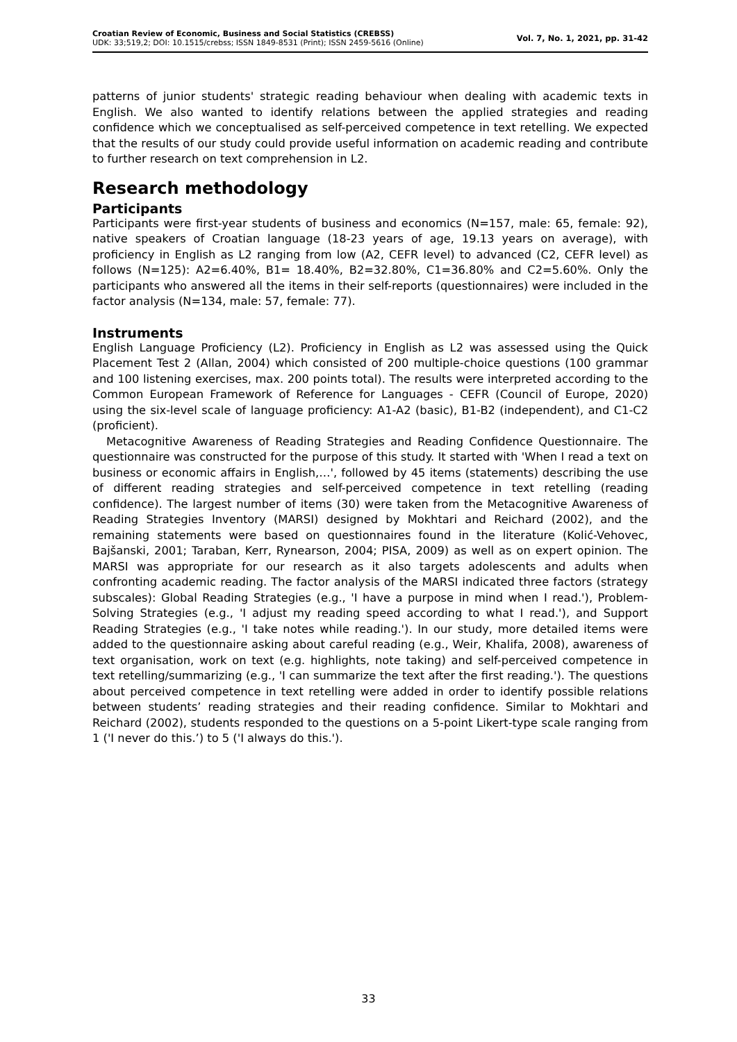Croatian Review of Economic, Business and Social Statistics (CREBSS)
UDK: 33;519,2; DOI: 10.1515/crebss; ISSN 1849-8531 (Print); ISSN 2459-5616 (Online)
Vol. 7, No. 1, 2021, pp. 31-42
patterns of junior students' strategic reading behaviour when dealing with academic texts in English. We also wanted to identify relations between the applied strategies and reading confidence which we conceptualised as self-perceived competence in text retelling. We expected that the results of our study could provide useful information on academic reading and contribute to further research on text comprehension in L2.
Research methodology
Participants
Participants were first-year students of business and economics (N=157, male: 65, female: 92), native speakers of Croatian language (18-23 years of age, 19.13 years on average), with proficiency in English as L2 ranging from low (A2, CEFR level) to advanced (C2, CEFR level) as follows (N=125): A2=6.40%, B1= 18.40%, B2=32.80%, C1=36.80% and C2=5.60%. Only the participants who answered all the items in their self-reports (questionnaires) were included in the factor analysis (N=134, male: 57, female: 77).
Instruments
English Language Proficiency (L2). Proficiency in English as L2 was assessed using the Quick Placement Test 2 (Allan, 2004) which consisted of 200 multiple-choice questions (100 grammar and 100 listening exercises, max. 200 points total). The results were interpreted according to the Common European Framework of Reference for Languages - CEFR (Council of Europe, 2020) using the six-level scale of language proficiency: A1-A2 (basic), B1-B2 (independent), and C1-C2 (proficient).
Metacognitive Awareness of Reading Strategies and Reading Confidence Questionnaire. The questionnaire was constructed for the purpose of this study. It started with 'When I read a text on business or economic affairs in English,…', followed by 45 items (statements) describing the use of different reading strategies and self-perceived competence in text retelling (reading confidence). The largest number of items (30) were taken from the Metacognitive Awareness of Reading Strategies Inventory (MARSI) designed by Mokhtari and Reichard (2002), and the remaining statements were based on questionnaires found in the literature (Kolić-Vehovec, Bajšanski, 2001; Taraban, Kerr, Rynearson, 2004; PISA, 2009) as well as on expert opinion. The MARSI was appropriate for our research as it also targets adolescents and adults when confronting academic reading. The factor analysis of the MARSI indicated three factors (strategy subscales): Global Reading Strategies (e.g., 'I have a purpose in mind when I read.'), Problem-Solving Strategies (e.g., 'I adjust my reading speed according to what I read.'), and Support Reading Strategies (e.g., 'I take notes while reading.'). In our study, more detailed items were added to the questionnaire asking about careful reading (e.g., Weir, Khalifa, 2008), awareness of text organisation, work on text (e.g. highlights, note taking) and self-perceived competence in text retelling/summarizing (e.g., 'I can summarize the text after the first reading.'). The questions about perceived competence in text retelling were added in order to identify possible relations between students’ reading strategies and their reading confidence. Similar to Mokhtari and Reichard (2002), students responded to the questions on a 5-point Likert-type scale ranging from 1 ('I never do this.’) to 5 ('I always do this.').
33